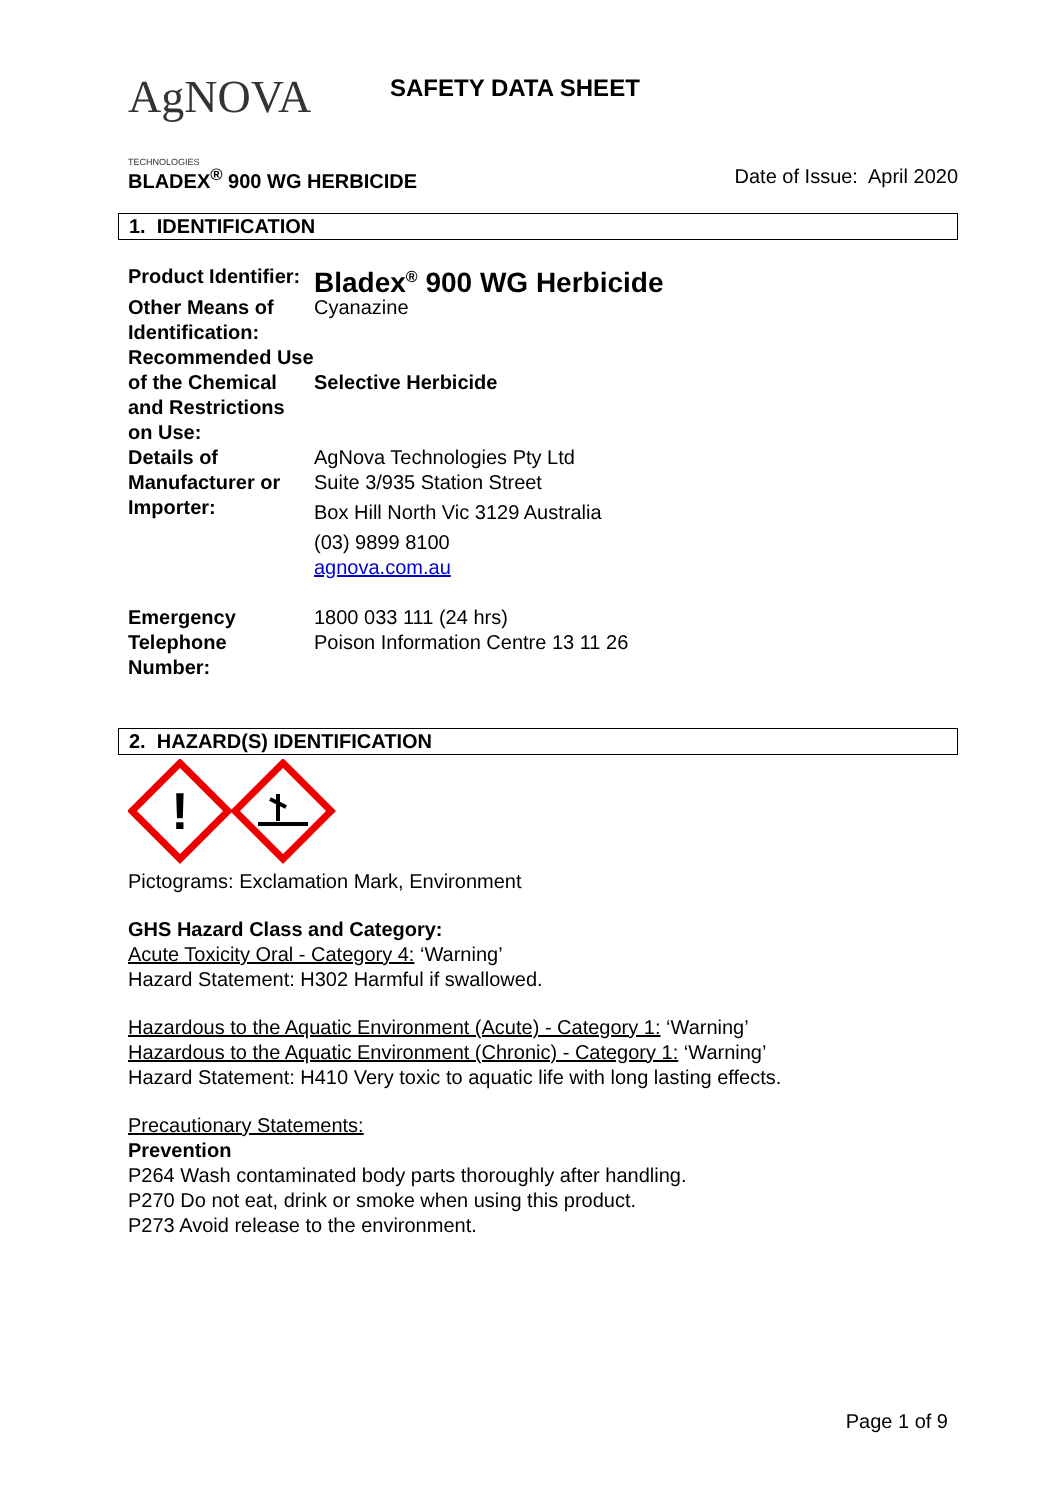AgNOVA TECHNOLOGIES
SAFETY DATA SHEET
BLADEX<sup>®</sup> 900 WG HERBICIDE Date of Issue: April 2020
1. IDENTIFICATION
| Product Identifier: | Bladex<sup>®</sup> 900 WG Herbicide |
| Other Means of Identification: | Cyanazine |
| Recommended Use of the Chemical and Restrictions on Use: | Selective Herbicide |
| Details of Manufacturer or Importer: | AgNova Technologies Pty Ltd Suite 3/935 Station Street Box Hill North Vic 3129 Australia (03) 9899 8100 agnova.com.au |
| Emergency Telephone Number: | 1800 033 111 (24 hrs) Poison Information Centre 13 11 26 |
2. HAZARD(S) IDENTIFICATION
!
Pictograms: Exclamation Mark, Environment
GHS Hazard Class and Category:
Acute Toxicity Oral - Category 4: ‘Warning’
Hazard Statement: H302 Harmful if swallowed.
Hazardous to the Aquatic Environment (Acute) - Category 1: ‘Warning’
Hazardous to the Aquatic Environment (Chronic) - Category 1: ‘Warning’
Hazard Statement: H410 Very toxic to aquatic life with long lasting effects.
Precautionary Statements:
Prevention
P264 Wash contaminated body parts thoroughly after handling.
P270 Do not eat, drink or smoke when using this product.
P273 Avoid release to the environment.
Page 1 of 9